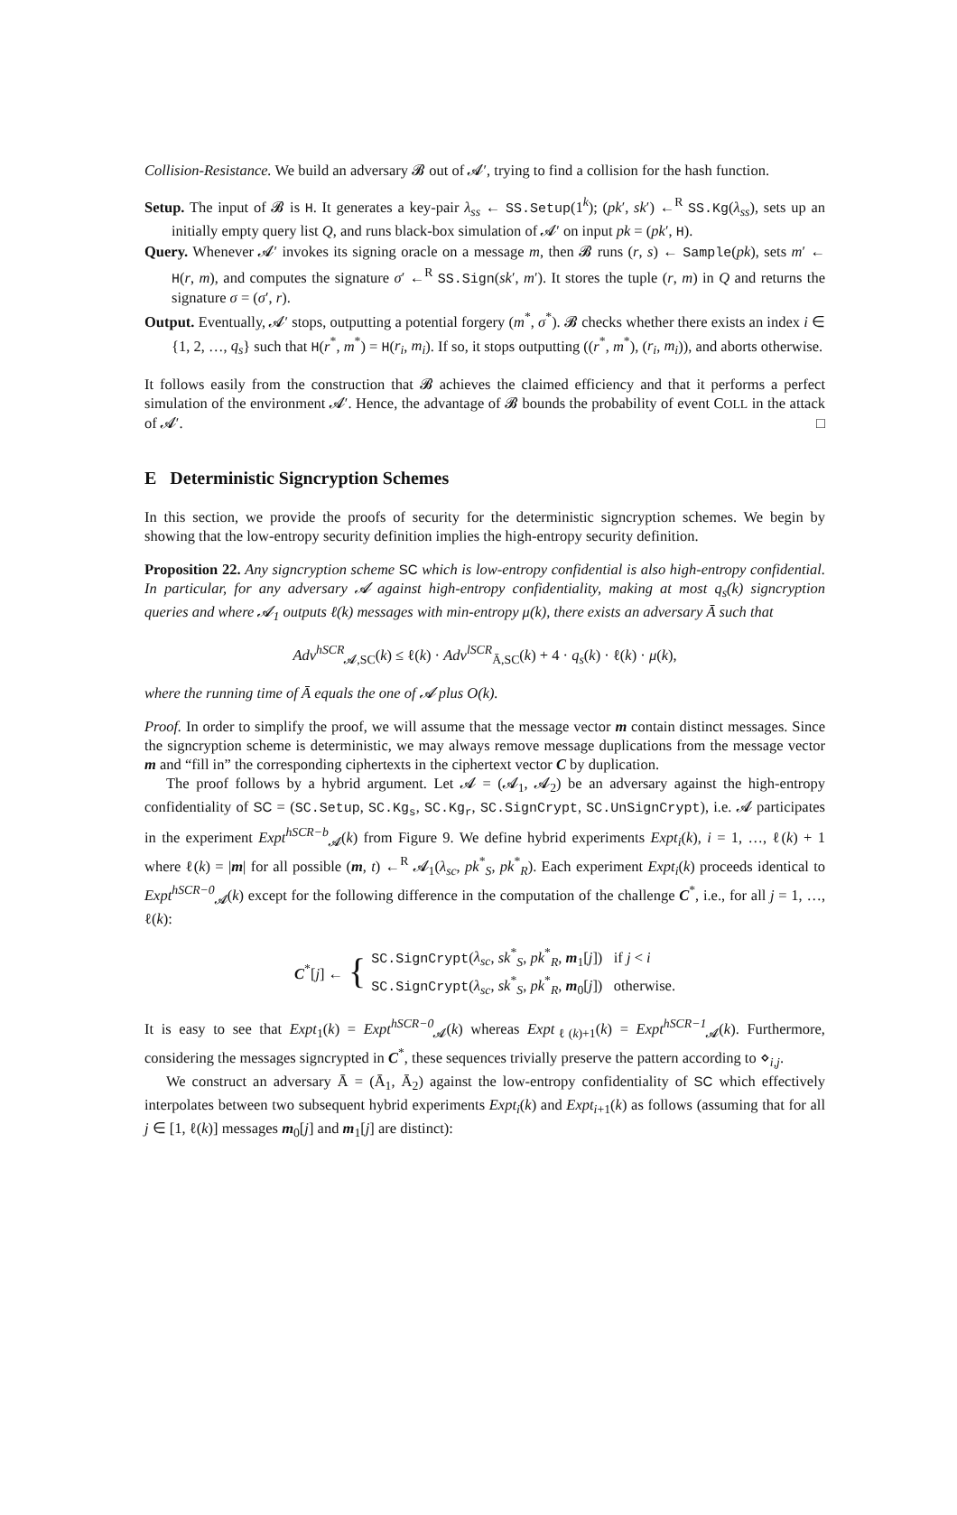Collision-Resistance. We build an adversary 𝓑 out of 𝓐′, trying to find a collision for the hash function.
Setup. The input of 𝓑 is H. It generates a key-pair λ<sub>ss</sub> ← SS.Setup(1<sup>k</sup>); (pk′, sk′) ←<sup>R</sup> SS.Kg(λ<sub>ss</sub>), sets up an initially empty query list Q, and runs black-box simulation of 𝓐′ on input pk = (pk′, H).
Query. Whenever 𝓐′ invokes its signing oracle on a message m, then 𝓑 runs (r, s) ← Sample(pk), sets m′ ← H(r, m), and computes the signature σ′ ←<sup>R</sup> SS.Sign(sk′, m′). It stores the tuple (r, m) in Q and returns the signature σ = (σ′, r).
Output. Eventually, 𝓐′ stops, outputting a potential forgery (m<sup>*</sup>, σ<sup>*</sup>). 𝓑 checks whether there exists an index i ∈ {1, 2, …, q<sub>s</sub>} such that H(r<sup>*</sup>, m<sup>*</sup>) = H(r<sub>i</sub>, m<sub>i</sub>). If so, it stops outputting ((r<sup>*</sup>, m<sup>*</sup>), (r<sub>i</sub>, m<sub>i</sub>)), and aborts otherwise.
It follows easily from the construction that 𝓑 achieves the claimed efficiency and that it performs a perfect simulation of the environment 𝓐′. Hence, the advantage of 𝓑 bounds the probability of event COLL in the attack of 𝓐′. □
E Deterministic Signcryption Schemes
In this section, we provide the proofs of security for the deterministic signcryption schemes. We begin by showing that the low-entropy security definition implies the high-entropy security definition.
Proposition 22. Any signcryption scheme SC which is low-entropy confidential is also high-entropy confidential. In particular, for any adversary 𝓐 against high-entropy confidentiality, making at most q<sub>s</sub>(k) signcryption queries and where 𝓐<sub>1</sub> outputs ℓ(k) messages with min-entropy μ(k), there exists an adversary Ā such that
Adv<sup>hSCR</sup><sub>𝓐,SC</sub>(k) ≤ ℓ(k) · Adv<sup>lSCR</sup><sub>Ā,SC</sub>(k) + 4 · q<sub>s</sub>(k) · ℓ(k) · μ(k),
where the running time of Ā equals the one of 𝓐 plus O(k).
Proof. In order to simplify the proof, we will assume that the message vector m contain distinct messages. Since the signcryption scheme is deterministic, we may always remove message duplications from the message vector m and “fill in” the corresponding ciphertexts in the ciphertext vector C by duplication.
The proof follows by a hybrid argument. Let 𝓐 = (𝓐<sub>1</sub>, 𝓐<sub>2</sub>) be an adversary against the high-entropy confidentiality of SC = (SC.Setup, SC.Kg<sub>s</sub>, SC.Kg<sub>r</sub>, SC.SignCrypt, SC.UnSignCrypt), i.e. 𝓐 participates in the experiment Expt<sup>hSCR−b</sup><sub>𝓐</sub>(k) from Figure 9. We define hybrid experiments Expt<sub>i</sub>(k), i = 1, …, ℓ(k) + 1 where ℓ(k) = |m| for all possible (m, t) ←<sup>R</sup> 𝓐<sub>1</sub>(λ<sub>sc</sub>, pk<sup>*</sup><sub>S</sub>, pk<sup>*</sup><sub>R</sub>). Each experiment Expt<sub>i</sub>(k) proceeds identical to Expt<sup>hSCR−0</sup><sub>𝓐</sub>(k) except for the following difference in the computation of the challenge C<sup>*</sup>, i.e., for all j = 1, …, ℓ(k):
C<sup>*</sup>[j] ← { SC.SignCrypt(λ<sub>sc</sub>, sk<sup>*</sup><sub>S</sub>, pk<sup>*</sup><sub>R</sub>, m<sub>1</sub>[j]) if j < i
SC.SignCrypt(λ<sub>sc</sub>, sk<sup>*</sup><sub>S</sub>, pk<sup>*</sup><sub>R</sub>, m<sub>0</sub>[j]) otherwise.
It is easy to see that Expt<sub>1</sub>(k) = Expt<sup>hSCR−0</sup><sub>𝓐</sub>(k) whereas Expt<sub>ℓ(k)+1</sub>(k) = Expt<sup>hSCR−1</sup><sub>𝓐</sub>(k). Furthermore, considering the messages signcrypted in C<sup>*</sup>, these sequences trivially preserve the pattern according to ⋄<sub>i,j</sub>.
We construct an adversary Ā = (Ā<sub>1</sub>, Ā<sub>2</sub>) against the low-entropy confidentiality of SC which effectively interpolates between two subsequent hybrid experiments Expt<sub>i</sub>(k) and Expt<sub>i+1</sub>(k) as follows (assuming that for all j ∈ [1, ℓ(k)] messages m<sub>0</sub>[j] and m<sub>1</sub>[j] are distinct):